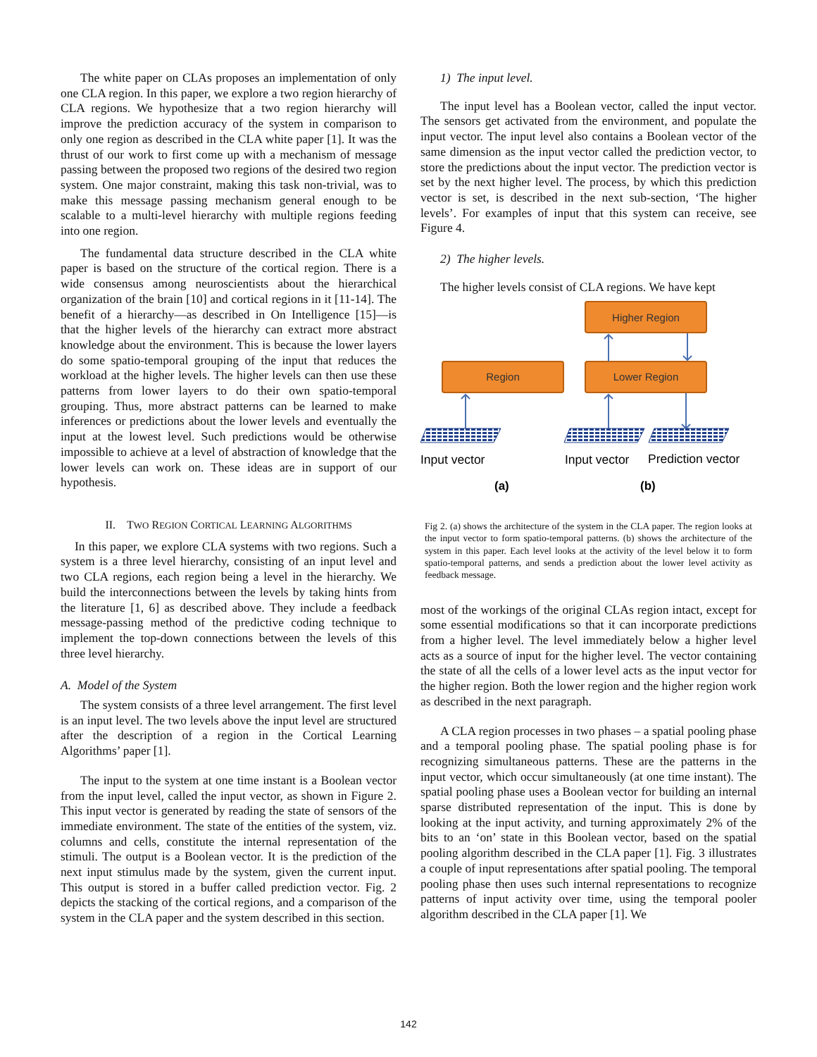The white paper on CLAs proposes an implementation of only one CLA region. In this paper, we explore a two region hierarchy of CLA regions. We hypothesize that a two region hierarchy will improve the prediction accuracy of the system in comparison to only one region as described in the CLA white paper [1]. It was the thrust of our work to first come up with a mechanism of message passing between the proposed two regions of the desired two region system. One major constraint, making this task non-trivial, was to make this message passing mechanism general enough to be scalable to a multi-level hierarchy with multiple regions feeding into one region.
The fundamental data structure described in the CLA white paper is based on the structure of the cortical region. There is a wide consensus among neuroscientists about the hierarchical organization of the brain [10] and cortical regions in it [11-14]. The benefit of a hierarchy—as described in On Intelligence [15]—is that the higher levels of the hierarchy can extract more abstract knowledge about the environment. This is because the lower layers do some spatio-temporal grouping of the input that reduces the workload at the higher levels. The higher levels can then use these patterns from lower layers to do their own spatio-temporal grouping. Thus, more abstract patterns can be learned to make inferences or predictions about the lower levels and eventually the input at the lowest level. Such predictions would be otherwise impossible to achieve at a level of abstraction of knowledge that the lower levels can work on. These ideas are in support of our hypothesis.
II. TWO REGION CORTICAL LEARNING ALGORITHMS
In this paper, we explore CLA systems with two regions. Such a system is a three level hierarchy, consisting of an input level and two CLA regions, each region being a level in the hierarchy. We build the interconnections between the levels by taking hints from the literature [1, 6] as described above. They include a feedback message-passing method of the predictive coding technique to implement the top-down connections between the levels of this three level hierarchy.
A. Model of the System
The system consists of a three level arrangement. The first level is an input level. The two levels above the input level are structured after the description of a region in the Cortical Learning Algorithms’ paper [1].
The input to the system at one time instant is a Boolean vector from the input level, called the input vector, as shown in Figure 2. This input vector is generated by reading the state of sensors of the immediate environment. The state of the entities of the system, viz. columns and cells, constitute the internal representation of the stimuli. The output is a Boolean vector. It is the prediction of the next input stimulus made by the system, given the current input. This output is stored in a buffer called prediction vector. Fig. 2 depicts the stacking of the cortical regions, and a comparison of the system in the CLA paper and the system described in this section.
1) The input level.
The input level has a Boolean vector, called the input vector. The sensors get activated from the environment, and populate the input vector. The input level also contains a Boolean vector of the same dimension as the input vector called the prediction vector, to store the predictions about the input vector. The prediction vector is set by the next higher level. The process, by which this prediction vector is set, is described in the next sub-section, ‘The higher levels’. For examples of input that this system can receive, see Figure 4.
2) The higher levels.
The higher levels consist of CLA regions. We have kept
Higher Region
Region
Lower Region
Input vector
Input vector
Prediction vector
(a)
(b)
Fig 2. (a) shows the architecture of the system in the CLA paper. The region looks at the input vector to form spatio-temporal patterns. (b) shows the architecture of the system in this paper. Each level looks at the activity of the level below it to form spatio-temporal patterns, and sends a prediction about the lower level activity as feedback message.
most of the workings of the original CLAs region intact, except for some essential modifications so that it can incorporate predictions from a higher level. The level immediately below a higher level acts as a source of input for the higher level. The vector containing the state of all the cells of a lower level acts as the input vector for the higher region. Both the lower region and the higher region work as described in the next paragraph.
A CLA region processes in two phases – a spatial pooling phase and a temporal pooling phase. The spatial pooling phase is for recognizing simultaneous patterns. These are the patterns in the input vector, which occur simultaneously (at one time instant). The spatial pooling phase uses a Boolean vector for building an internal sparse distributed representation of the input. This is done by looking at the input activity, and turning approximately 2% of the bits to an ‘on’ state in this Boolean vector, based on the spatial pooling algorithm described in the CLA paper [1]. Fig. 3 illustrates a couple of input representations after spatial pooling. The temporal pooling phase then uses such internal representations to recognize patterns of input activity over time, using the temporal pooler algorithm described in the CLA paper [1]. We
142